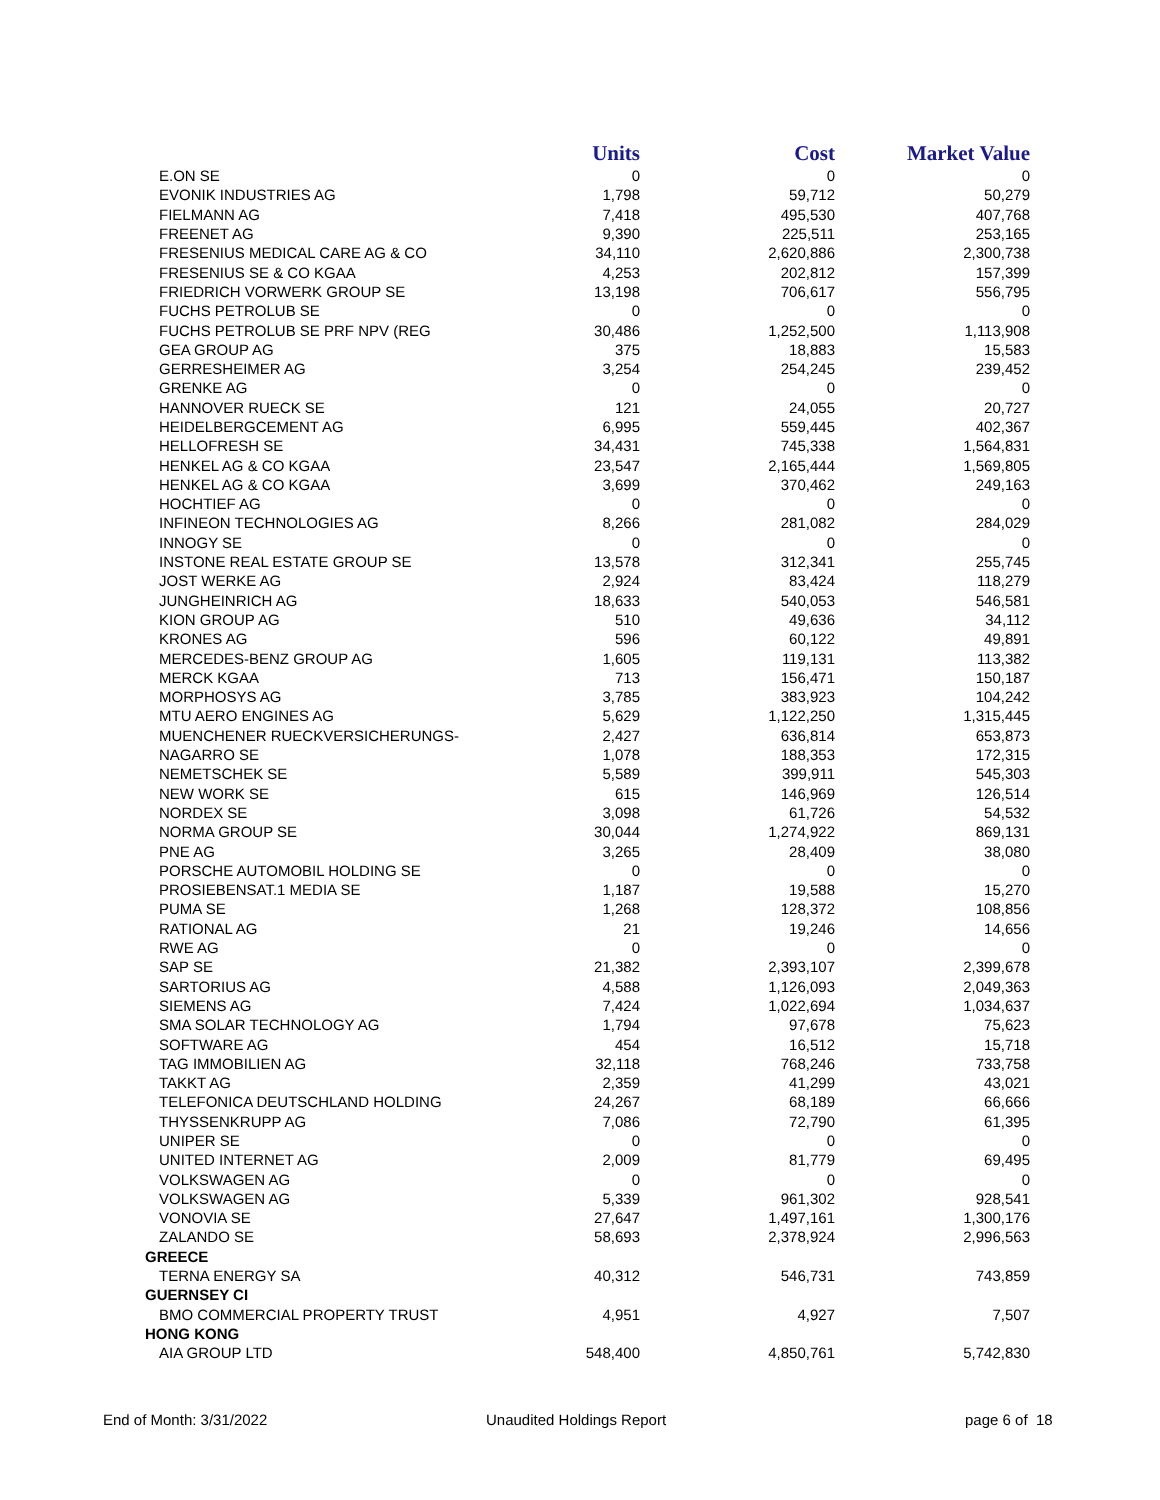| | Units | Cost | Market Value |
| --- | --- | --- | --- |
| E.ON SE | 0 | 0 | 0 |
| EVONIK INDUSTRIES AG | 1,798 | 59,712 | 50,279 |
| FIELMANN AG | 7,418 | 495,530 | 407,768 |
| FREENET AG | 9,390 | 225,511 | 253,165 |
| FRESENIUS MEDICAL CARE AG & CO | 34,110 | 2,620,886 | 2,300,738 |
| FRESENIUS SE & CO KGAA | 4,253 | 202,812 | 157,399 |
| FRIEDRICH VORWERK GROUP SE | 13,198 | 706,617 | 556,795 |
| FUCHS PETROLUB SE | 0 | 0 | 0 |
| FUCHS PETROLUB SE PRF NPV (REG | 30,486 | 1,252,500 | 1,113,908 |
| GEA GROUP AG | 375 | 18,883 | 15,583 |
| GERRESHEIMER AG | 3,254 | 254,245 | 239,452 |
| GRENKE AG | 0 | 0 | 0 |
| HANNOVER RUECK SE | 121 | 24,055 | 20,727 |
| HEIDELBERGCEMENT AG | 6,995 | 559,445 | 402,367 |
| HELLOFRESH SE | 34,431 | 745,338 | 1,564,831 |
| HENKEL AG & CO KGAA | 23,547 | 2,165,444 | 1,569,805 |
| HENKEL AG & CO KGAA | 3,699 | 370,462 | 249,163 |
| HOCHTIEF AG | 0 | 0 | 0 |
| INFINEON TECHNOLOGIES AG | 8,266 | 281,082 | 284,029 |
| INNOGY SE | 0 | 0 | 0 |
| INSTONE REAL ESTATE GROUP SE | 13,578 | 312,341 | 255,745 |
| JOST WERKE AG | 2,924 | 83,424 | 118,279 |
| JUNGHEINRICH AG | 18,633 | 540,053 | 546,581 |
| KION GROUP AG | 510 | 49,636 | 34,112 |
| KRONES AG | 596 | 60,122 | 49,891 |
| MERCEDES-BENZ GROUP AG | 1,605 | 119,131 | 113,382 |
| MERCK KGAA | 713 | 156,471 | 150,187 |
| MORPHOSYS AG | 3,785 | 383,923 | 104,242 |
| MTU AERO ENGINES AG | 5,629 | 1,122,250 | 1,315,445 |
| MUENCHENER RUECKVERSICHERUNGS- | 2,427 | 636,814 | 653,873 |
| NAGARRO SE | 1,078 | 188,353 | 172,315 |
| NEMETSCHEK SE | 5,589 | 399,911 | 545,303 |
| NEW WORK SE | 615 | 146,969 | 126,514 |
| NORDEX SE | 3,098 | 61,726 | 54,532 |
| NORMA GROUP SE | 30,044 | 1,274,922 | 869,131 |
| PNE AG | 3,265 | 28,409 | 38,080 |
| PORSCHE AUTOMOBIL HOLDING SE | 0 | 0 | 0 |
| PROSIEBENSAT.1 MEDIA SE | 1,187 | 19,588 | 15,270 |
| PUMA SE | 1,268 | 128,372 | 108,856 |
| RATIONAL AG | 21 | 19,246 | 14,656 |
| RWE AG | 0 | 0 | 0 |
| SAP SE | 21,382 | 2,393,107 | 2,399,678 |
| SARTORIUS AG | 4,588 | 1,126,093 | 2,049,363 |
| SIEMENS AG | 7,424 | 1,022,694 | 1,034,637 |
| SMA SOLAR TECHNOLOGY AG | 1,794 | 97,678 | 75,623 |
| SOFTWARE AG | 454 | 16,512 | 15,718 |
| TAG IMMOBILIEN AG | 32,118 | 768,246 | 733,758 |
| TAKKT AG | 2,359 | 41,299 | 43,021 |
| TELEFONICA DEUTSCHLAND HOLDING | 24,267 | 68,189 | 66,666 |
| THYSSENKRUPP AG | 7,086 | 72,790 | 61,395 |
| UNIPER SE | 0 | 0 | 0 |
| UNITED INTERNET AG | 2,009 | 81,779 | 69,495 |
| VOLKSWAGEN AG | 0 | 0 | 0 |
| VOLKSWAGEN AG | 5,339 | 961,302 | 928,541 |
| VONOVIA SE | 27,647 | 1,497,161 | 1,300,176 |
| ZALANDO SE | 58,693 | 2,378,924 | 2,996,563 |
| GREECE | | | |
| TERNA ENERGY SA | 40,312 | 546,731 | 743,859 |
| GUERNSEY CI | | | |
| BMO COMMERCIAL PROPERTY TRUST | 4,951 | 4,927 | 7,507 |
| HONG KONG | | | |
| AIA GROUP LTD | 548,400 | 4,850,761 | 5,742,830 |
End of Month: 3/31/2022 Unaudited Holdings Report page 6 of 18